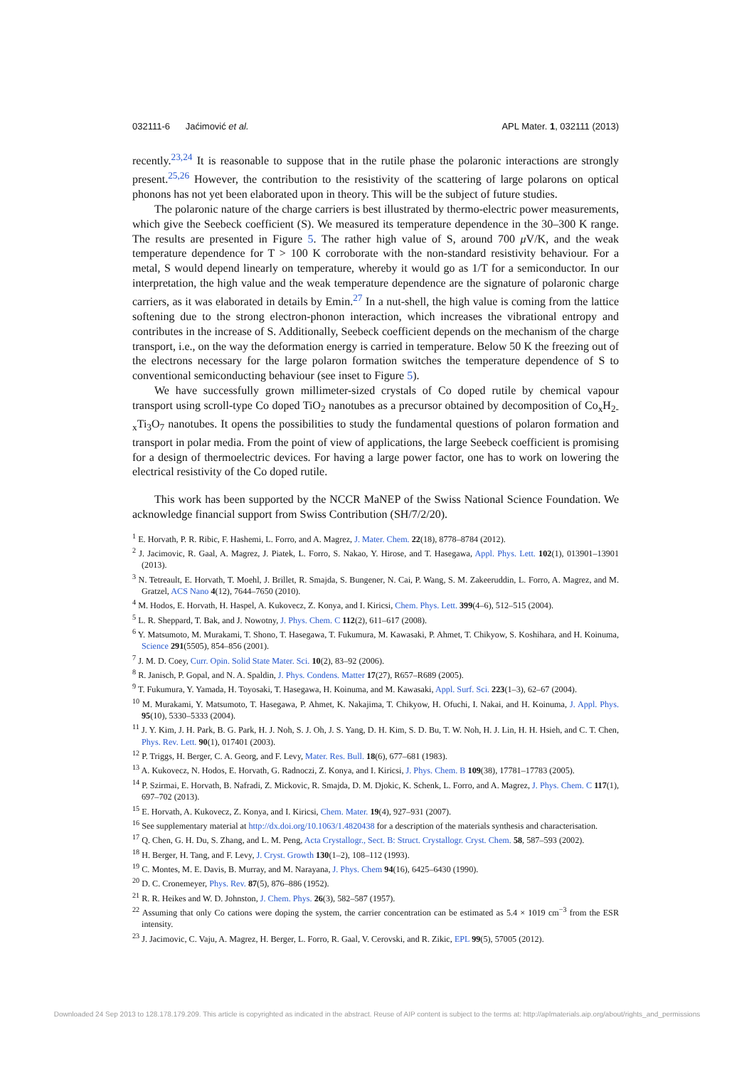032111-6 Jaćimović et al. APL Mater. 1, 032111 (2013)
recently.<sup>23,24</sup> It is reasonable to suppose that in the rutile phase the polaronic interactions are strongly present.<sup>25,26</sup> However, the contribution to the resistivity of the scattering of large polarons on optical phonons has not yet been elaborated upon in theory. This will be the subject of future studies.
The polaronic nature of the charge carriers is best illustrated by thermo-electric power measurements, which give the Seebeck coefficient (S). We measured its temperature dependence in the 30–300 K range. The results are presented in Figure 5. The rather high value of S, around 700 μ V/K, and the weak temperature dependence for T > 100 K corroborate with the non-standard resistivity behaviour. For a metal, S would depend linearly on temperature, whereby it would go as 1/T for a semiconductor. In our interpretation, the high value and the weak temperature dependence are the signature of polaronic charge carriers, as it was elaborated in details by Emin.<sup>27</sup> In a nut-shell, the high value is coming from the lattice softening due to the strong electron-phonon interaction, which increases the vibrational entropy and contributes in the increase of S. Additionally, Seebeck coefficient depends on the mechanism of the charge transport, i.e., on the way the deformation energy is carried in temperature. Below 50 K the freezing out of the electrons necessary for the large polaron formation switches the temperature dependence of S to conventional semiconducting behaviour (see inset to Figure 5).
We have successfully grown millimeter-sized crystals of Co doped rutile by chemical vapour transport using scroll-type Co doped TiO<sub>2</sub> nanotubes as a precursor obtained by decomposition of Co<sub>x</sub>H<sub>2-x</sub>Ti<sub>3</sub>O<sub>7</sub> nanotubes. It opens the possibilities to study the fundamental questions of polaron formation and transport in polar media. From the point of view of applications, the large Seebeck coefficient is promising for a design of thermoelectric devices. For having a large power factor, one has to work on lowering the electrical resistivity of the Co doped rutile.
This work has been supported by the NCCR MaNEP of the Swiss National Science Foundation. We acknowledge financial support from Swiss Contribution (SH/7/2/20).
<sup>1</sup> E. Horvath, P. R. Ribic, F. Hashemi, L. Forro, and A. Magrez, J. Mater. Chem. 22(18), 8778–8784 (2012).
<sup>2</sup> J. Jacimovic, R. Gaal, A. Magrez, J. Piatek, L. Forro, S. Nakao, Y. Hirose, and T. Hasegawa, Appl. Phys. Lett. 102(1), 013901–13901 (2013).
<sup>3</sup> N. Tetreault, E. Horvath, T. Moehl, J. Brillet, R. Smajda, S. Bungener, N. Cai, P. Wang, S. M. Zakeeruddin, L. Forro, A. Magrez, and M. Gratzel, ACS Nano 4(12), 7644–7650 (2010).
<sup>4</sup> M. Hodos, E. Horvath, H. Haspel, A. Kukovecz, Z. Konya, and I. Kiricsi, Chem. Phys. Lett. 399(4–6), 512–515 (2004).
<sup>5</sup> L. R. Sheppard, T. Bak, and J. Nowotny, J. Phys. Chem. C 112(2), 611–617 (2008).
<sup>6</sup> Y. Matsumoto, M. Murakami, T. Shono, T. Hasegawa, T. Fukumura, M. Kawasaki, P. Ahmet, T. Chikyow, S. Koshihara, and H. Koinuma, Science 291(5505), 854–856 (2001).
<sup>7</sup> J. M. D. Coey, Curr. Opin. Solid State Mater. Sci. 10(2), 83–92 (2006).
<sup>8</sup> R. Janisch, P. Gopal, and N. A. Spaldin, J. Phys. Condens. Matter 17(27), R657–R689 (2005).
<sup>9</sup> T. Fukumura, Y. Yamada, H. Toyosaki, T. Hasegawa, H. Koinuma, and M. Kawasaki, Appl. Surf. Sci. 223(1–3), 62–67 (2004).
<sup>10</sup> M. Murakami, Y. Matsumoto, T. Hasegawa, P. Ahmet, K. Nakajima, T. Chikyow, H. Ofuchi, I. Nakai, and H. Koinuma, J. Appl. Phys. 95(10), 5330–5333 (2004).
<sup>11</sup> J. Y. Kim, J. H. Park, B. G. Park, H. J. Noh, S. J. Oh, J. S. Yang, D. H. Kim, S. D. Bu, T. W. Noh, H. J. Lin, H. H. Hsieh, and C. T. Chen, Phys. Rev. Lett. 90(1), 017401 (2003).
<sup>12</sup> P. Triggs, H. Berger, C. A. Georg, and F. Levy, Mater. Res. Bull. 18(6), 677–681 (1983).
<sup>13</sup> A. Kukovecz, N. Hodos, E. Horvath, G. Radnoczi, Z. Konya, and I. Kiricsi, J. Phys. Chem. B 109(38), 17781–17783 (2005).
<sup>14</sup> P. Szirmai, E. Horvath, B. Nafradi, Z. Mickovic, R. Smajda, D. M. Djokic, K. Schenk, L. Forro, and A. Magrez, J. Phys. Chem. C 117(1), 697–702 (2013).
<sup>15</sup> E. Horvath, A. Kukovecz, Z. Konya, and I. Kiricsi, Chem. Mater. 19(4), 927–931 (2007).
<sup>16</sup> See supplementary material at http://dx.doi.org/10.1063/1.4820438 for a description of the materials synthesis and characterisation.
<sup>17</sup> Q. Chen, G. H. Du, S. Zhang, and L. M. Peng, Acta Crystallogr., Sect. B: Struct. Crystallogr. Cryst. Chem. 58, 587–593 (2002).
<sup>18</sup> H. Berger, H. Tang, and F. Levy, J. Cryst. Growth 130(1–2), 108–112 (1993).
<sup>19</sup> C. Montes, M. E. Davis, B. Murray, and M. Narayana, J. Phys. Chem 94(16), 6425–6430 (1990).
<sup>20</sup> D. C. Cronemeyer, Phys. Rev. 87(5), 876–886 (1952).
<sup>21</sup> R. R. Heikes and W. D. Johnston, J. Chem. Phys. 26(3), 582–587 (1957).
<sup>22</sup> Assuming that only Co cations were doping the system, the carrier concentration can be estimated as 5.4 × 1019 cm<sup>−3</sup> from the ESR intensity.
<sup>23</sup> J. Jacimovic, C. Vaju, A. Magrez, H. Berger, L. Forro, R. Gaal, V. Cerovski, and R. Zikic, EPL 99(5), 57005 (2012).
Downloaded 24 Sep 2013 to 128.178.179.209. This article is copyrighted as indicated in the abstract. Reuse of AIP content is subject to the terms at: http://aplmaterials.aip.org/about/rights_and_permissions